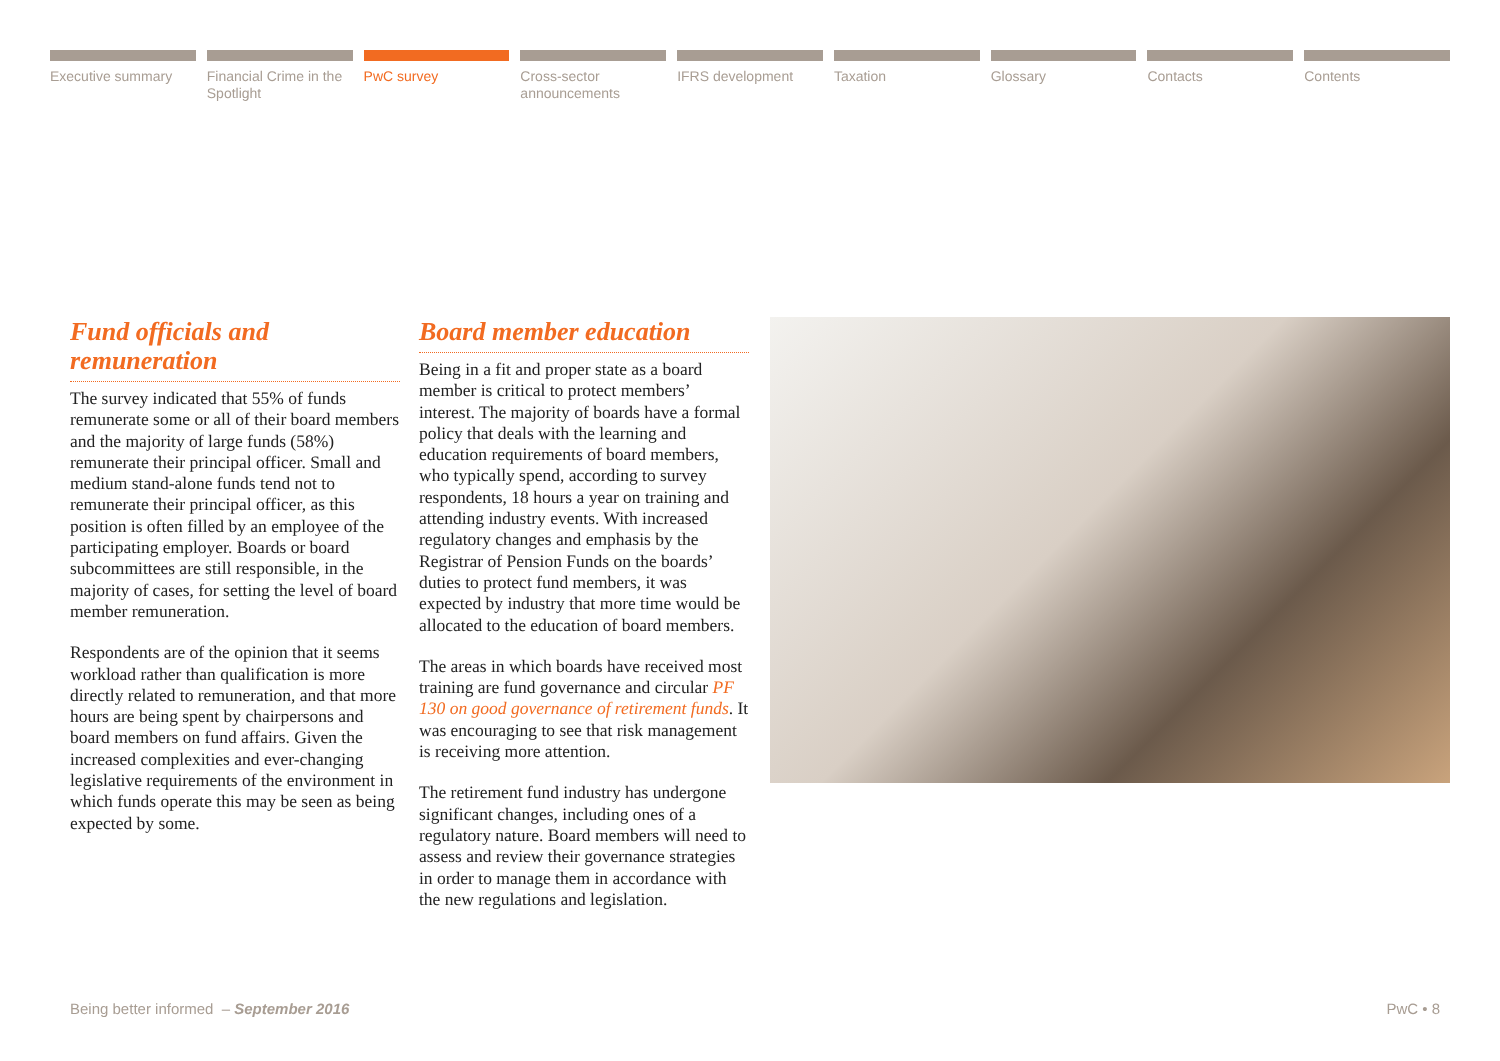Executive summary Financial Crime in the Spotlight
PwC survey Cross-sector announcements IFRS development Taxation Glossary Contacts Contents
Fund officials and remuneration
The survey indicated that 55% of funds remunerate some or all of their board members and the majority of large funds (58%) remunerate their principal officer. Small and medium stand-alone funds tend not to remunerate their principal officer, as this position is often filled by an employee of the participating employer. Boards or board subcommittees are still responsible, in the majority of cases, for setting the level of board member remuneration.
Respondents are of the opinion that it seems workload rather than qualification is more directly related to remuneration, and that more hours are being spent by chairpersons and board members on fund affairs. Given the increased complexities and ever-changing legislative requirements of the environment in which funds operate this may be seen as being expected by some.
Board member education
Being in a fit and proper state as a board member is critical to protect members’ interest. The majority of boards have a formal policy that deals with the learning and education requirements of board members, who typically spend, according to survey respondents, 18 hours a year on training and attending industry events. With increased regulatory changes and emphasis by the Registrar of Pension Funds on the boards’ duties to protect fund members, it was expected by industry that more time would be allocated to the education of board members.
The areas in which boards have received most training are fund governance and circular PF 130 on good governance of retirement funds. It was encouraging to see that risk management is receiving more attention.
The retirement fund industry has undergone significant changes, including ones of a regulatory nature. Board members will need to assess and review their governance strategies in order to manage them in accordance with the new regulations and legislation.
Being better informed – September 2016 PwC • 8